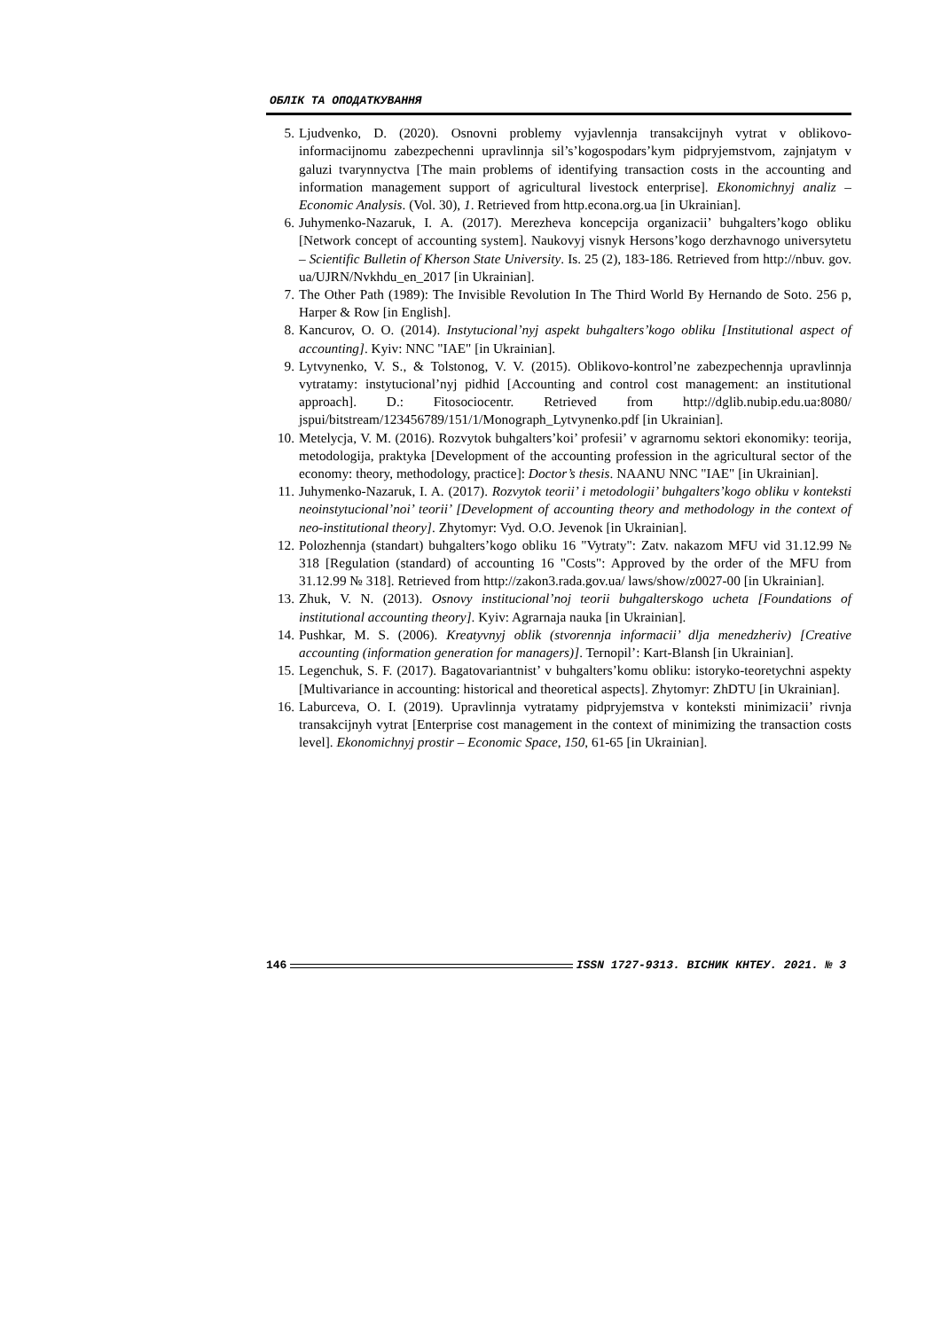ОБЛІК ТА ОПОДАТКУВАННЯ
5. Ljudvenko, D. (2020). Osnovni problemy vyjavlennja transakcijnyh vytrat v oblikovo-informacijnomu zabezpechenni upravlinnja sil’s’kogospodars’kym pidpryjemstvom, zajnjatym v galuzi tvarynnyctva [The main problems of identifying transaction costs in the accounting and information management support of agricultural livestock enterprise]. Ekonomichnyj analiz – Economic Analysis. (Vol. 30), 1. Retrieved from http.econa.org.ua [in Ukrainian].
6. Juhymenko-Nazaruk, I. A. (2017). Merezheva koncepcija organizacii’ buhgalters’kogo obliku [Network concept of accounting system]. Naukovyj visnyk Hersons’kogo derzhavnogo universytetu – Scientific Bulletin of Kherson State University. Is. 25 (2), 183-186. Retrieved from http://nbuv. gov. ua/UJRN/Nvkhdu_en_2017 [in Ukrainian].
7. The Other Path (1989): The Invisible Revolution In The Third World By Hernando de Soto. 256 p, Harper & Row [in English].
8. Kancurov, O. O. (2014). Instytucional’nyj aspekt buhgalters’kogo obliku [Institutional aspect of accounting]. Kyiv: NNC "IAE" [in Ukrainian].
9. Lytvynenko, V. S., & Tolstonog, V. V. (2015). Oblikovo-kontrol’ne zabezpechennja upravlinnja vytratamy: instytucional’nyj pidhid [Accounting and control cost management: an institutional approach]. D.: Fitosociocentr. Retrieved from http://dglib.nubip.edu.ua:8080/ jspui/bitstream/123456789/151/1/Monograph_Lytvynenko.pdf [in Ukrainian].
10. Metelycja, V. M. (2016). Rozvytok buhgalters’koi’ profesii’ v agrarnomu sektori ekonomiky: teorija, metodologija, praktyka [Development of the accounting profession in the agricultural sector of the economy: theory, methodology, practice]: Doctor’s thesis. NAANU NNC "IAE" [in Ukrainian].
11. Juhymenko-Nazaruk, I. A. (2017). Rozvytok teorii’ i metodologii’ buhgalters’kogo obliku v konteksti neoinstytucional’noi’ teorii’ [Development of accounting theory and methodology in the context of neo-institutional theory]. Zhytomyr: Vyd. O.O. Jevenok [in Ukrainian].
12. Polozhennja (standart) buhgalters’kogo obliku 16 "Vytraty": Zatv. nakazom MFU vid 31.12.99 № 318 [Regulation (standard) of accounting 16 "Costs": Approved by the order of the MFU from 31.12.99 № 318]. Retrieved from http://zakon3.rada.gov.ua/ laws/show/z0027-00 [in Ukrainian].
13. Zhuk, V. N. (2013). Osnovy institucional’noj teorii buhgalterskogo ucheta [Foundations of institutional accounting theory]. Kyiv: Agrarnaja nauka [in Ukrainian].
14. Pushkar, M. S. (2006). Kreatyvnyj oblik (stvorennja informacii’ dlja menedzheriv) [Creative accounting (information generation for managers)]. Ternopil’: Kart-Blansh [in Ukrainian].
15. Legenchuk, S. F. (2017). Bagatovariantnist’ v buhgalters’komu obliku: istoryko-teoretychni aspekty [Multivariance in accounting: historical and theoretical aspects]. Zhytomyr: ZhDTU [in Ukrainian].
16. Laburceva, O. I. (2019). Upravlinnja vytratamy pidpryjemstva v konteksti minimizacii’ rivnja transakcijnyh vytrat [Enterprise cost management in the context of minimizing the transaction costs level]. Ekonomichnyj prostir – Economic Space, 150, 61-65 [in Ukrainian].
146 ISSN 1727-9313. ВІСНИК КНТЕУ. 2021. № 3